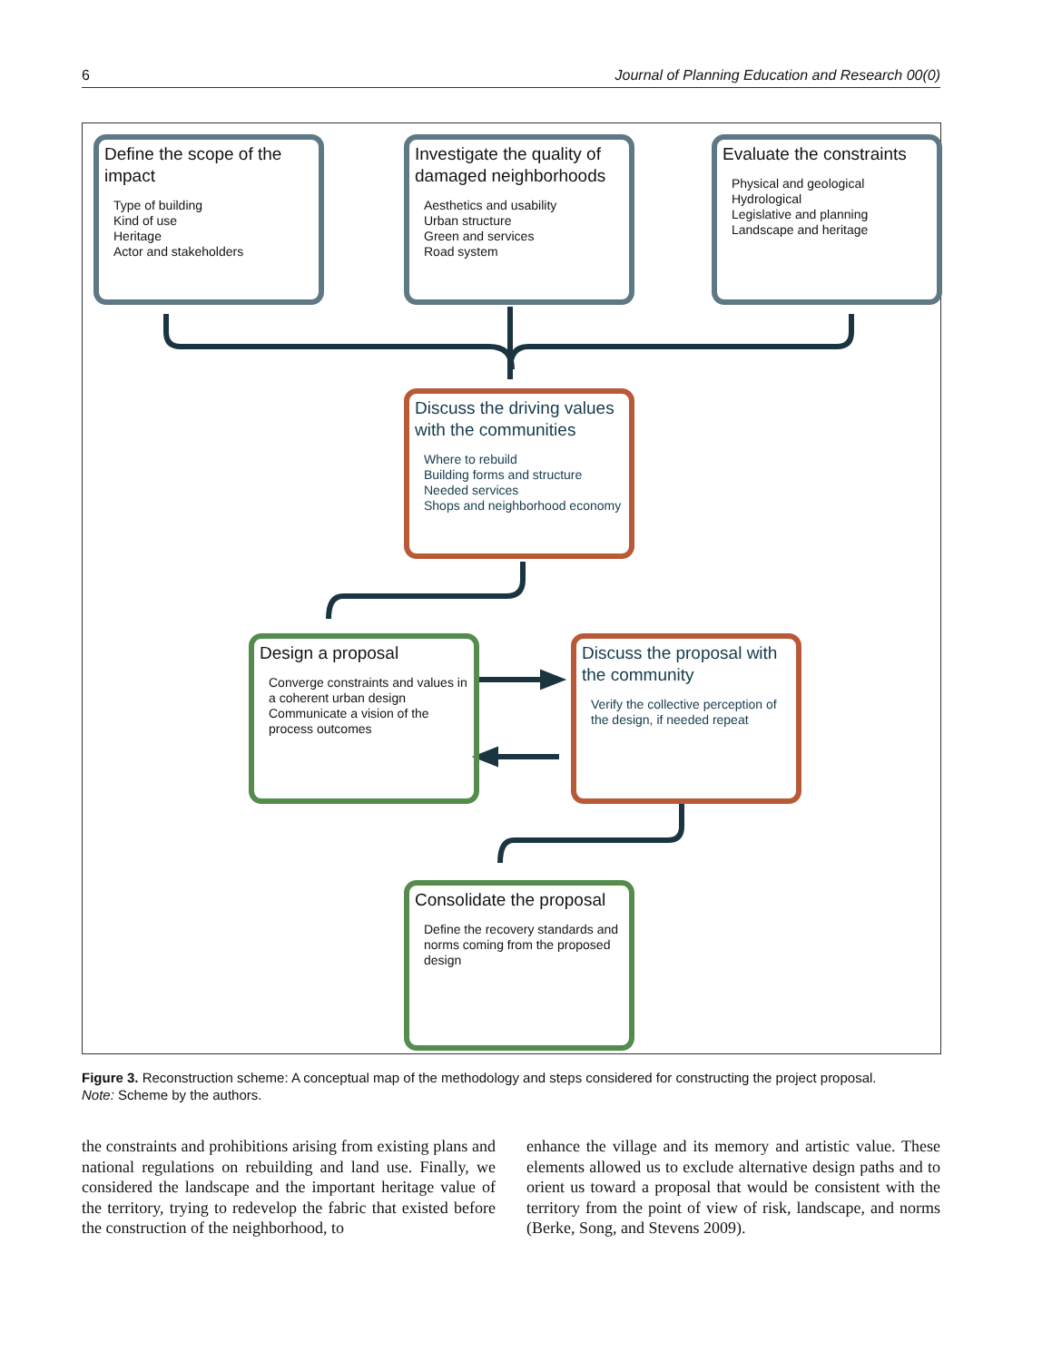6 Journal of Planning Education and Research 00(0)
Define the scope of the impact
Type of building
Kind of use
Heritage
Actor and stakeholders
Investigate the quality of damaged neighborhoods
Aesthetics and usability
Urban structure
Green and services
Road system
Evaluate the constraints
Physical and geological
Hydrological
Legislative and planning
Landscape and heritage
Discuss the driving values with the communities
Where to rebuild
Building forms and structure
Needed services
Shops and neighborhood economy
Design a proposal
Converge constraints and values in a coherent urban design
Communicate a vision of the process outcomes
Discuss the proposal with the community
Verify the collective perception of the design, if needed repeat
Consolidate the proposal
Define the recovery standards and norms coming from the proposed design
Figure 3. Reconstruction scheme: A conceptual map of the methodology and steps considered for constructing the project proposal.
Note: Scheme by the authors.
the constraints and prohibitions arising from existing plans and national regulations on rebuilding and land use. Finally, we considered the landscape and the important heritage value of the territory, trying to redevelop the fabric that existed before the construction of the neighborhood, to
enhance the village and its memory and artistic value. These elements allowed us to exclude alternative design paths and to orient us toward a proposal that would be consistent with the territory from the point of view of risk, landscape, and norms (Berke, Song, and Stevens 2009).